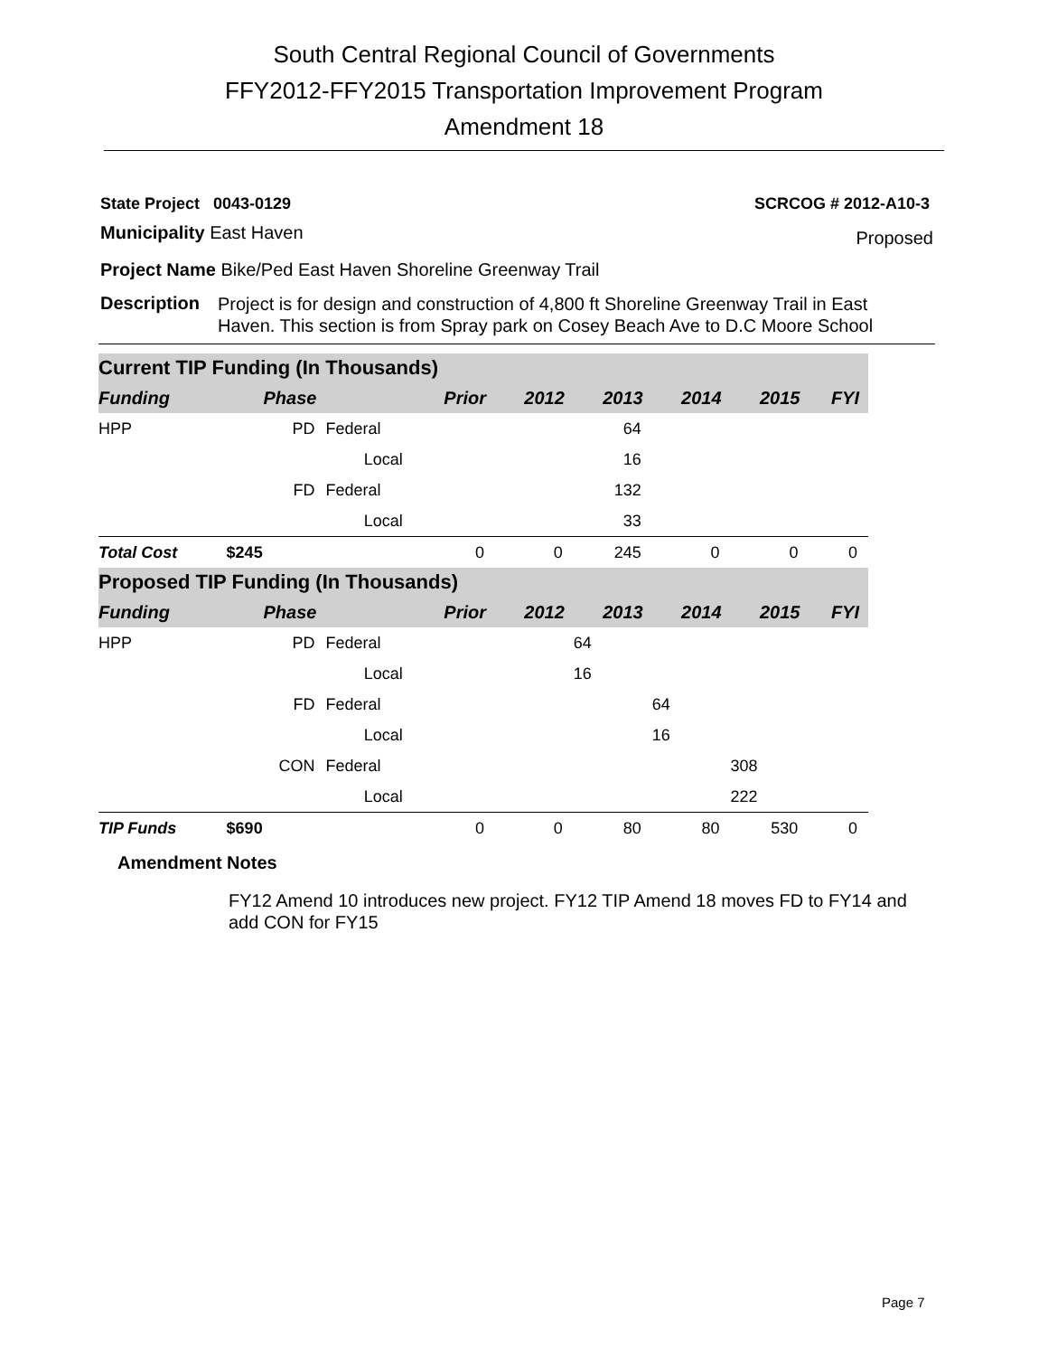South Central Regional Council of Governments
FFY2012-FFY2015 Transportation Improvement Program
Amendment 18
State Project 0043-0129 SCRCOG # 2012-A10-3
Municipality East Haven Proposed
Project Name Bike/Ped East Haven Shoreline Greenway Trail
Description Project is for design and construction of 4,800 ft Shoreline Greenway Trail in East Haven. This section is from Spray park on Cosey Beach Ave to D.C Moore School
| Current TIP Funding (In Thousands) | | | | | | | | |
| Funding | Phase | | Prior | 2012 | 2013 | 2014 | 2015 | FYI |
| HPP | PD | Federal | | | 64 | | | |
| | | Local | | | 16 | | | |
| | FD | Federal | | | 132 | | | |
| | | Local | | | 33 | | | |
| Total Cost | $245 | | 0 | 0 | 245 | 0 | 0 | 0 |
| Proposed TIP Funding (In Thousands) | | | | | | | | |
| Funding | Phase | | Prior | 2012 | 2013 | 2014 | 2015 | FYI |
| HPP | PD | Federal | | | 64 | | | |
| | | Local | | | 16 | | | |
| | FD | Federal | | | | 64 | | |
| | | Local | | | | 16 | | |
| | CON | Federal | | | | | 308 | |
| | | Local | | | | | 222 | |
| TIP Funds | $690 | | 0 | 0 | 80 | 80 | 530 | 0 |
Amendment Notes
FY12 Amend 10 introduces new project. FY12 TIP Amend 18 moves FD to FY14 and add CON for FY15
Page 7